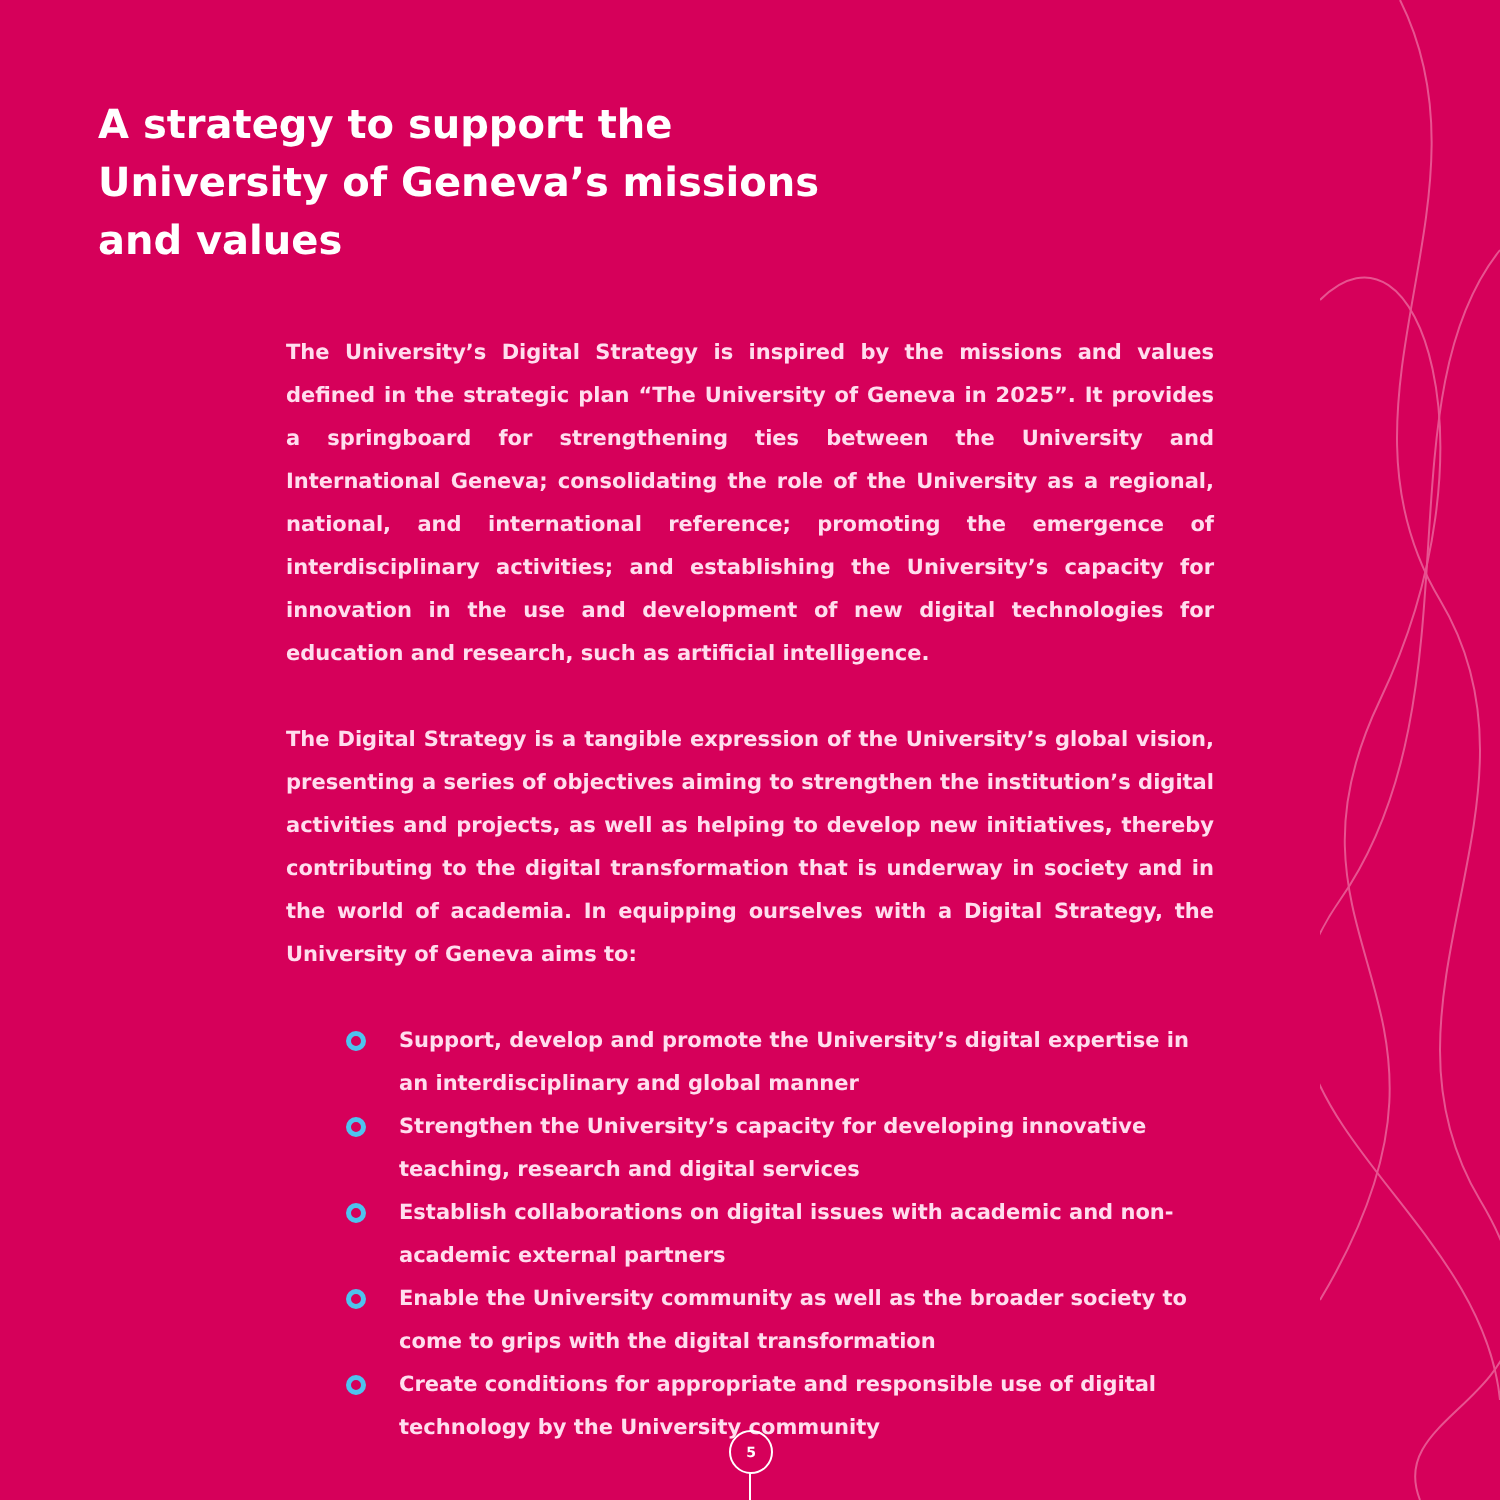A strategy to support the University of Geneva’s missions and values
The University’s Digital Strategy is inspired by the missions and values defined in the strategic plan “The University of Geneva in 2025”. It provides a springboard for strengthening ties between the University and International Geneva; consolidating the role of the University as a regional, national, and international reference; promoting the emergence of interdisciplinary activities; and establishing the University’s capacity for innovation in the use and development of new digital technologies for education and research, such as artificial intelligence.
The Digital Strategy is a tangible expression of the University’s global vision, presenting a series of objectives aiming to strengthen the institution’s digital activities and projects, as well as helping to develop new initiatives, thereby contributing to the digital transformation that is underway in society and in the world of academia. In equipping ourselves with a Digital Strategy, the University of Geneva aims to:
Support, develop and promote the University’s digital expertise in an interdisciplinary and global manner
Strengthen the University’s capacity for developing innovative teaching, research and digital services
Establish collaborations on digital issues with academic and non-academic external partners
Enable the University community as well as the broader society to come to grips with the digital transformation
Create conditions for appropriate and responsible use of digital technology by the University community
5